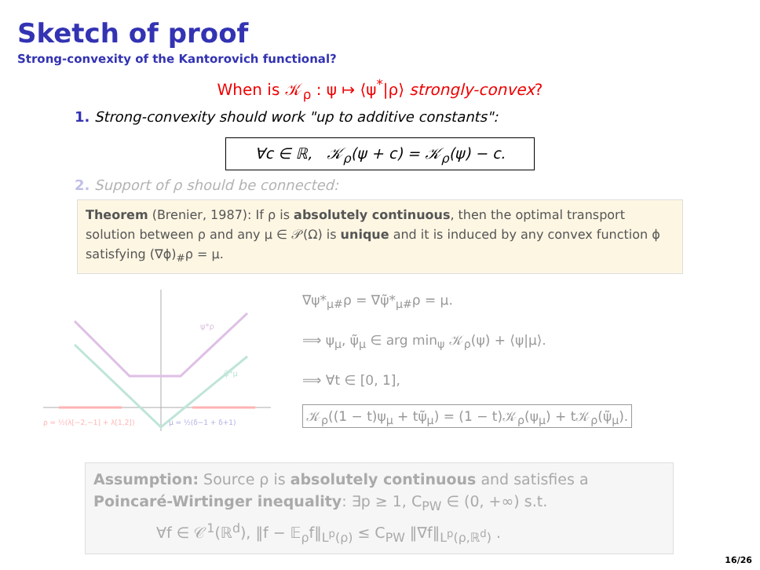Sketch of proof
Strong-convexity of the Kantorovich functional?
When is 𝒦<sub>ρ</sub> : ψ ↦ ⟨ψ<sup>*</sup>|ρ⟩ strongly-convex?
1. Strong-convexity should work "up to additive constants":
∀c ∈ ℝ, 𝒦<sub>ρ</sub>(ψ + c) = 𝒦<sub>ρ</sub>(ψ) − c.
2. Support of ρ should be connected:
Theorem (Brenier, 1987): If ρ is absolutely continuous, then the optimal transport solution between ρ and any μ ∈ 𝒫(Ω) is unique and it is induced by any convex function ϕ satisfying (∇ϕ)<sub>#</sub>ρ = μ.
ψ*ρ
ψ̃*μ
ρ = ½(λ[−2,−1] + λ[1,2])
μ = ½(δ−1 + δ+1)
∇ψ*<sub>μ#</sub>ρ = ∇ψ̃*<sub>μ#</sub>ρ = μ.
⟹ ψ<sub>μ</sub>, ψ̃<sub>μ</sub> ∈ arg min<sub>ψ</sub> 𝒦<sub>ρ</sub>(ψ) + ⟨ψ|μ⟩.
⟹ ∀t ∈ [0, 1],
𝒦<sub>ρ</sub>((1 − t)ψ<sub>μ</sub> + tψ̃<sub>μ</sub>) = (1 − t)𝒦<sub>ρ</sub>(ψ<sub>μ</sub>) + t𝒦<sub>ρ</sub>(ψ̃<sub>μ</sub>).
Assumption: Source ρ is absolutely continuous and satisfies a Poincaré-Wirtinger inequality: ∃p ≥ 1, C<sub>PW</sub> ∈ (0, +∞) s.t.
∀f ∈ 𝒞<sup>1</sup>(ℝ<sup>d</sup>), ‖f − 𝔼<sub>ρ</sub>f‖<sub>L<sup>p</sup>(ρ)</sub> ≤ C<sub>PW</sub> ‖∇f‖<sub>L<sup>p</sup>(ρ,ℝ<sup>d</sup>)</sub> .
16/26